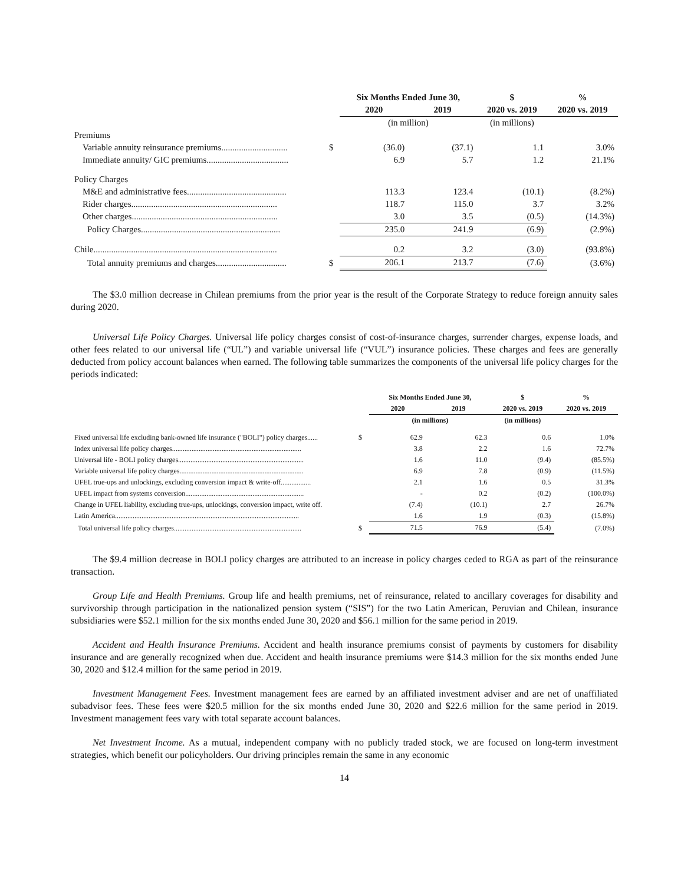| | | Six Months Ended June 30, | | $ | % |
| --- | --- | --- | --- | --- | --- |
| | | 2020 | 2019 | 2020 vs. 2019 | 2020 vs. 2019 |
| | | (in million) | | (in millions) | |
| Premiums | | | | | |
| Variable annuity reinsurance premiums.............................. | $ | (36.0) | (37.1) | 1.1 | 3.0% |
| Immediate annuity/ GIC premiums..................................... | | 6.9 | 5.7 | 1.2 | 21.1% |
| Policy Charges | | | | | |
| M&E and administrative fees............................................. | | 113.3 | 123.4 | (10.1) | (8.2%) |
| Rider charges.................................................................. | | 118.7 | 115.0 | 3.7 | 3.2% |
| Other charges.................................................................. | | 3.0 | 3.5 | (0.5) | (14.3%) |
| Policy Charges............................................................... | | 235.0 | 241.9 | (6.9) | (2.9%) |
| Chile................................................................................... | | 0.2 | 3.2 | (3.0) | (93.8%) |
| Total annuity premiums and charges................................ | $ | 206.1 | 213.7 | (7.6) | (3.6%) |
The $3.0 million decrease in Chilean premiums from the prior year is the result of the Corporate Strategy to reduce foreign annuity sales during 2020.
Universal Life Policy Charges. Universal life policy charges consist of cost-of-insurance charges, surrender charges, expense loads, and other fees related to our universal life (“UL”) and variable universal life (“VUL”) insurance policies. These charges and fees are generally deducted from policy account balances when earned. The following table summarizes the components of the universal life policy charges for the periods indicated:
| | | Six Months Ended June 30, | | $ | % |
| --- | --- | --- | --- | --- | --- |
| | | 2020 | 2019 | 2020 vs. 2019 | 2020 vs. 2019 |
| | | (in millions) | | (in millions) | |
| Fixed universal life excluding bank-owned life insurance ("BOLI") policy charges...... | $ | 62.9 | 62.3 | 0.6 | 1.0% |
| Index universal life policy charges......................................................................... | | 3.8 | 2.2 | 1.6 | 72.7% |
| Universal life - BOLI policy charges....................................................................... | | 1.6 | 11.0 | (9.4) | (85.5%) |
| Variable universal life policy charges...................................................................... | | 6.9 | 7.8 | (0.9) | (11.5%) |
| UFEL true-ups and unlockings, excluding conversion impact & write-off................. | | 2.1 | 1.6 | 0.5 | 31.3% |
| UFEL impact from systems conversion................................................................... | | - | 0.2 | (0.2) | (100.0%) |
| Change in UFEL liability, excluding true-ups, unlockings, conversion impact, write off. | | (7.4) | (10.1) | 2.7 | 26.7% |
| Latin America........................................................................................................ | | 1.6 | 1.9 | (0.3) | (15.8%) |
| Total universal life policy charges........................................................................ | $ | 71.5 | 76.9 | (5.4) | (7.0%) |
The $9.4 million decrease in BOLI policy charges are attributed to an increase in policy charges ceded to RGA as part of the reinsurance transaction.
Group Life and Health Premiums. Group life and health premiums, net of reinsurance, related to ancillary coverages for disability and survivorship through participation in the nationalized pension system (“SIS”) for the two Latin American, Peruvian and Chilean, insurance subsidiaries were $52.1 million for the six months ended June 30, 2020 and $56.1 million for the same period in 2019.
Accident and Health Insurance Premiums. Accident and health insurance premiums consist of payments by customers for disability insurance and are generally recognized when due. Accident and health insurance premiums were $14.3 million for the six months ended June 30, 2020 and $12.4 million for the same period in 2019.
Investment Management Fees. Investment management fees are earned by an affiliated investment adviser and are net of unaffiliated subadvisor fees. These fees were $20.5 million for the six months ended June 30, 2020 and $22.6 million for the same period in 2019. Investment management fees vary with total separate account balances.
Net Investment Income. As a mutual, independent company with no publicly traded stock, we are focused on long-term investment strategies, which benefit our policyholders. Our driving principles remain the same in any economic
14